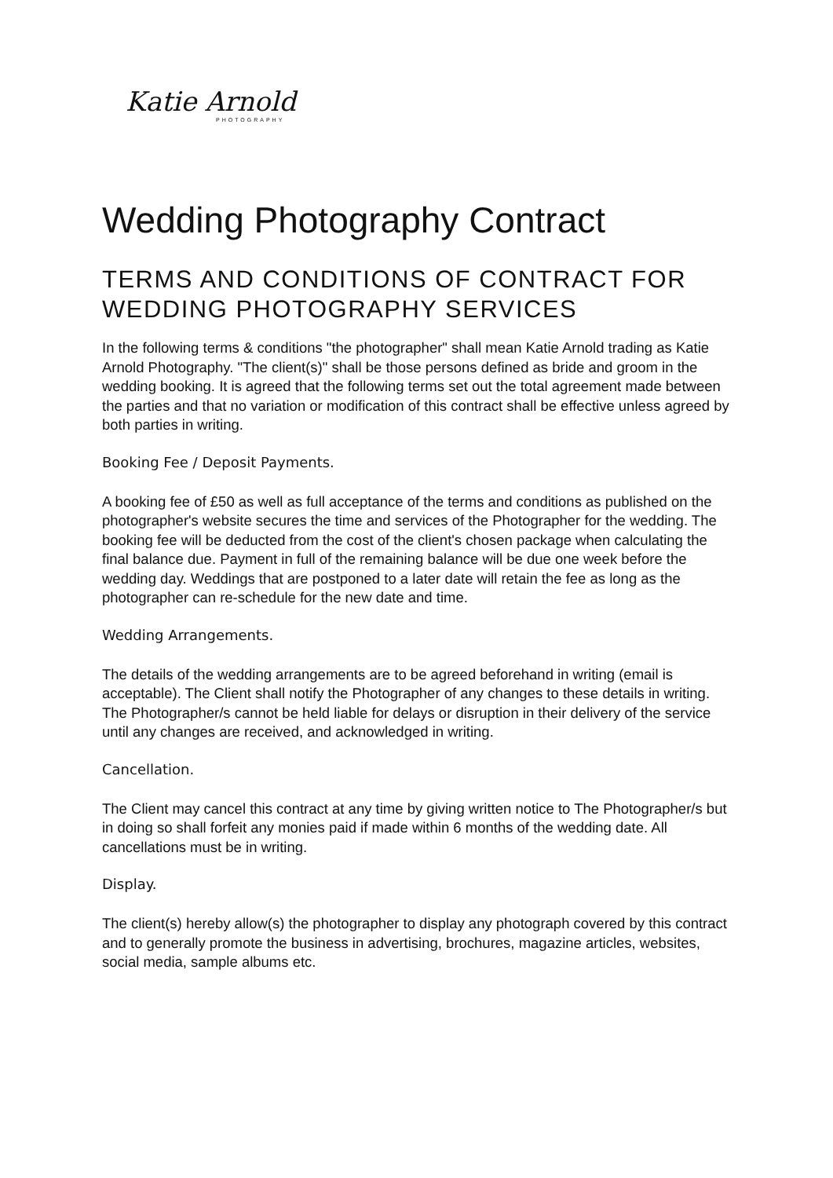Katie Arnold
PHOTOGRAPHY
Wedding Photography Contract
TERMS AND CONDITIONS OF CONTRACT FOR WEDDING PHOTOGRAPHY SERVICES
In the following terms & conditions "the photographer" shall mean Katie Arnold trading as Katie Arnold Photography. "The client(s)" shall be those persons defined as bride and groom in the wedding booking. It is agreed that the following terms set out the total agreement made between the parties and that no variation or modification of this contract shall be effective unless agreed by both parties in writing.
Booking Fee / Deposit Payments.
A booking fee of £50 as well as full acceptance of the terms and conditions as published on the photographer's website secures the time and services of the Photographer for the wedding. The booking fee will be deducted from the cost of the client's chosen package when calculating the final balance due. Payment in full of the remaining balance will be due one week before the wedding day. Weddings that are postponed to a later date will retain the fee as long as the photographer can re-schedule for the new date and time.
Wedding Arrangements.
The details of the wedding arrangements are to be agreed beforehand in writing (email is acceptable). The Client shall notify the Photographer of any changes to these details in writing. The Photographer/s cannot be held liable for delays or disruption in their delivery of the service until any changes are received, and acknowledged in writing.
Cancellation.
The Client may cancel this contract at any time by giving written notice to The Photographer/s but in doing so shall forfeit any monies paid if made within 6 months of the wedding date. All cancellations must be in writing.
Display.
The client(s) hereby allow(s) the photographer to display any photograph covered by this contract and to generally promote the business in advertising, brochures, magazine articles, websites, social media, sample albums etc.